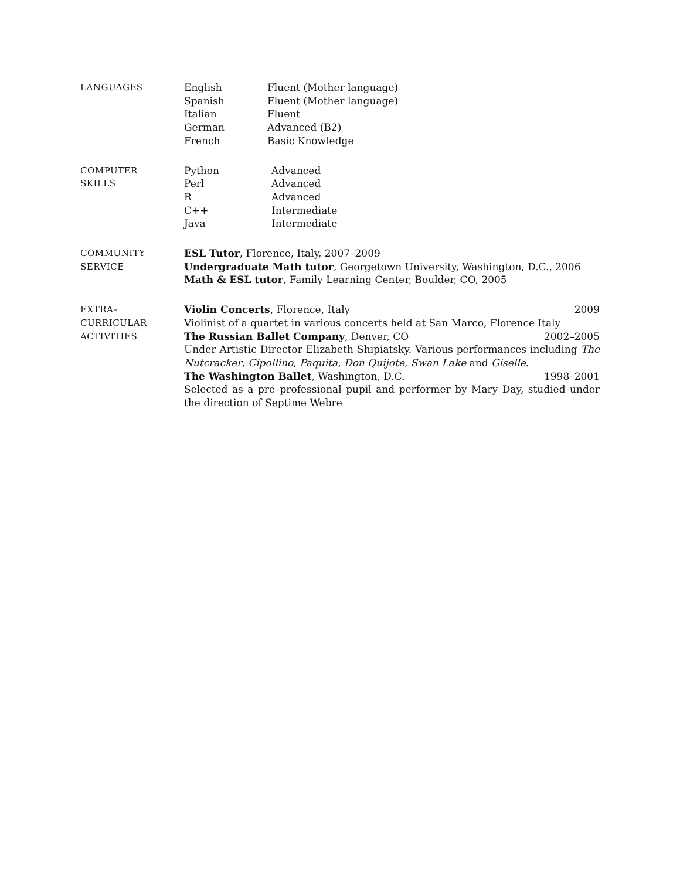LANGUAGES English Fluent (Mother language)
Spanish Fluent (Mother language)
Italian Fluent
German Advanced (B2)
French Basic Knowledge
COMPUTER
SKILLS
Python Advanced
Perl Advanced
R Advanced
C++ Intermediate
Java Intermediate
COMMUNITY
SERVICE
ESL Tutor, Florence, Italy, 2007–2009
Undergraduate Math tutor, Georgetown University, Washington, D.C., 2006
Math & ESL tutor, Family Learning Center, Boulder, CO, 2005
EXTRA–
CURRICULAR
ACTIVITIES
Violin Concerts, Florence, Italy 2009
Violinist of a quartet in various concerts held at San Marco, Florence Italy
The Russian Ballet Company, Denver, CO 2002–2005
Under Artistic Director Elizabeth Shipiatsky. Various performances including The Nutcracker, Cipollino, Paquita, Don Quijote, Swan Lake and Giselle.
The Washington Ballet, Washington, D.C. 1998–2001
Selected as a pre–professional pupil and performer by Mary Day, studied under the direction of Septime Webre